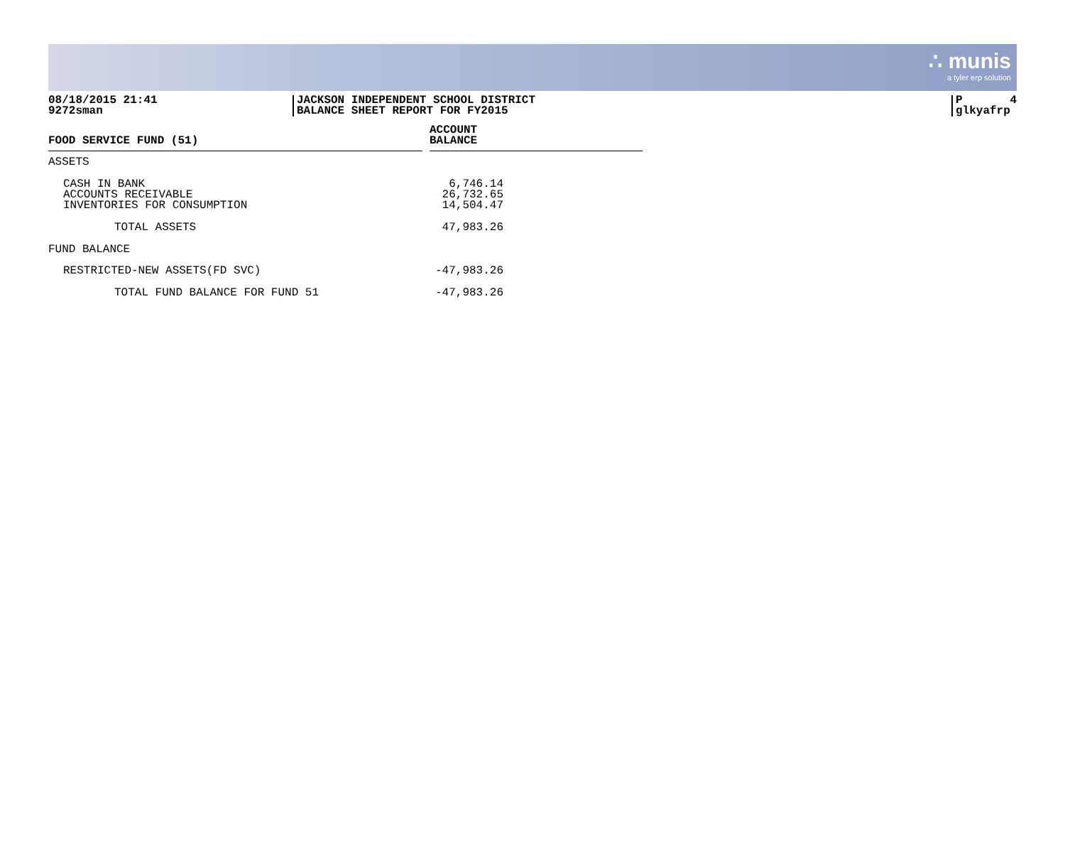∴ munis
a tyler erp solution
08/18/2015 21:41
9272sman
JACKSON INDEPENDENT SCHOOL DISTRICT
BALANCE SHEET REPORT FOR FY2015
P 4
glkyafrp
| FOOD SERVICE FUND (51) | | ACCOUNT BALANCE | |
| --- | --- | --- | --- |
| ASSETS | | | |
| CASH IN BANK ACCOUNTS RECEIVABLE INVENTORIES FOR CONSUMPTION | | 6,746.14 26,732.65 14,504.47 | |
| TOTAL ASSETS | | 47,983.26 | |
| FUND BALANCE | | | |
| RESTRICTED-NEW ASSETS(FD SVC) | | -47,983.26 | |
| TOTAL FUND BALANCE FOR FUND 51 | | -47,983.26 | |